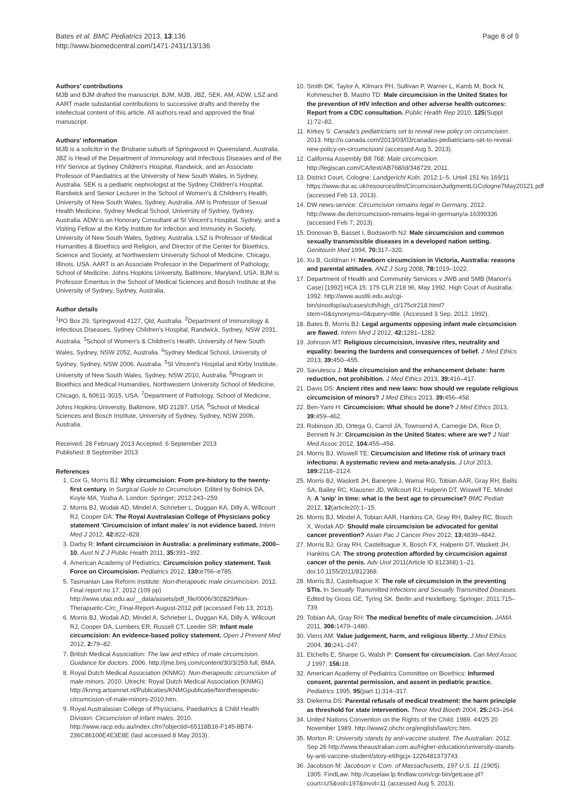Bates et al. BMC Pediatrics 2013, 13:136
http://www.biomedcentral.com/1471-2431/13/136
Page 8 of 9
Authors' contributions
MJB and BJM drafted the manuscript. BJM, MJB, JBZ, SEK, AM, ADW, LSZ and AART made substantial contributions to successive drafts and thereby the intellectual content of this article. All authors read and approved the final manuscript.
Authors' information
MJB is a solicitor in the Brisbane suburb of Springwood in Queensland, Australia. JBZ is Head of the Department of Immunology and Infectious Diseases and of the HIV Service at Sydney Children's Hospital, Randwick, and an Associate Professor of Paediatrics at the University of New South Wales, in Sydney, Australia. SEK is a pediatric nephrologist at the Sydney Children's Hospital, Randwick and Senior Lecturer in the School of Women's & Children's Health, University of New South Wales, Sydney, Australia. AM is Professor of Sexual Health Medicine, Sydney Medical School, University of Sydney, Sydney, Australia. ADW is an Honorary Consultant at St Vincent's Hospital, Sydney, and a Visiting Fellow at the Kirby Institute for Infection and Immunity in Society, University of New South Wales, Sydney, Australia. LSZ is Professor of Medical Humanities & Bioethics and Religion, and Director of the Center for Bioethics, Science and Society, at Northwestern University School of Medicine, Chicago, Illinois, USA. AART is an Associate Professor in the Department of Pathology, School of Medicine, Johns Hopkins University, Baltimore, Maryland, USA. BJM is Professor Emeritus in the School of Medical Sciences and Bosch Institute at the University of Sydney, Sydney, Australia.
Author details
<sup>1</sup> PO Box 29, Springwood 4127, Qld, Australia. <sup>2</sup>Department of Immunology & Infectious Diseases, Sydney Children's Hospital, Randwick, Sydney, NSW 2031, Australia. <sup>3</sup>School of Women's & Children's Health, University of New South Wales, Sydney, NSW 2052, Australia. <sup>4</sup>Sydney Medical School, University of Sydney, Sydney, NSW 2006, Australia. <sup>5</sup>St Vincent's Hospital and Kirby Institute, University of New South Wales, Sydney, NSW 2010, Australia. <sup>6</sup>Program in Bioethics and Medical Humanities, Northwestern University School of Medicine, Chicago, IL 60611-3015, USA. <sup>7</sup>Department of Pathology, School of Medicine, Johns Hopkins University, Baltimore, MD 21287, USA. <sup>8</sup>School of Medical Sciences and Bosch Institute, University of Sydney, Sydney, NSW 2006, Australia.
Received: 28 February 2013 Accepted: 6 September 2013
Published: 8 September 2013
References
1. Cox G, Morris BJ: Why circumcision: From pre-history to the twenty-first century. In Surgical Guide to Circumcision. Edited by Bolnick DA, Koyle MA, Yosha A. London: Springer; 2012:243–259.
2. Morris BJ, Wodak AD, Mindel A, Schrieber L, Duggan KA, Dilly A, Willcourt RJ, Cooper DA: The Royal Australasian College of Physicians policy statement 'Circumcision of infant males' is not evidence based. Intern Med J 2012, 42: 822–828.
3. Darby R: Infant circumcision in Australia: a preliminary estimate, 2000–10. Aust N Z J Public Health 2011, 35: 391–392.
4. American Academy of Pediatrics: Circumcision policy statement. Task Force on Circumcision. Pediatrics 2012, 130: e756–e785.
5. Tasmanian Law Reform Institute: Non-therapeutic male circumcision. 2012. Final report no 17, 2012 (109 pp) http://www.utas.edu.au/__data/assets/pdf_file/0006/302829/Non-Therapuetic-Circ_Final-Report-August-2012.pdf (accessed Feb 13, 2013).
6. Morris BJ, Wodak AD, Mindel A, Schrieber L, Duggan KA, Dilly A, Willcourt RJ, Cooper DA, Lumbers ER, Russell CT, Leeder SR: Infant male circumcision: An evidence-based policy statement. Open J Prevent Med 2012, 2: 79–82.
7. British Medical Association: The law and ethics of male circumcision. Guidance for doctors. 2006. http://jme.bmj.com/content/30/3/259.full, BMA.
8. Royal Dutch Medical Association (KNMG): Non-therapeutic circumcision of male minors. 2010. Utrecht: Royal Dutch Medical Association (KNMG) http://knmg.artsennet.nl/Publicaties/KNMGpublicatie/Nontherapeutic-circumcision-of-male-minors-2010.htm.
9. Royal Australasian College of Physicians, Paediatrics & Child Health Division: Circumcision of infant males. 2010. http://www.racp.edu.au/index.cfm?objectid=65118B16-F145-8B74-236C86100E4E3E8E (last accessed 8 May 2013).
10. Smith DK, Taylor A, Kilmarx PH, Sullivan P, Warner L, Kamb M, Bock N, Kohmescher B, Mastro TD: Male circumcision in the United States for the prevention of HIV infection and other adverse health outcomes: Report from a CDC consultation. Public Health Rep 2010, 125(Suppl 1):72–82.
11. Kirkey S: Canada's pediatricians set to reveal new policy on circumcision. 2013. http://o.canada.com/2013/03/03/canadas-pediatricians-set-to-reveal-new-policy-on-circumcision/ (accessed Aug 5, 2013).
12. California Assembly Bill 768: Male circumcision. http://legiscan.com/CA/text/AB768/id/348729, 2011.
13. District Court, Cologne: Landgericht Koln. 2012:1–5. Urteil 151 Ns 169/11 https://www.dur.ac.uk/resources/ilm/CircumcisionJudgmentLGCologne7May20121.pdf (accessed Feb 13, 2013).
14. DW news-service: Circumcision remains legal in Germany. 2012. http://www.dw.de/circumcision-remains-legal-in-germany/a-16399336 (accessed Feb 7, 2013).
15. Donovan B, Basset I, Bodsworth NJ: Male circumcision and common sexually transmissible diseases in a developed nation setting. Genitourin Med 1994, 70: 317–320.
16. Xu B, Goldman H: Newborn circumcision in Victoria, Australia: reasons and parental attitudes. ANZ J Surg 2008, 78: 1019–1022.
17. Department of Health and Community Services v JWB and SMB (Marion's Case) [1992] HCA 15; 175 CLR 218 96, May 1992. High Court of Australia: 1992. http://www.austlii.edu.au/cgi-bin/sinodisp/au/cases/cth/high_ct/175clr218.html?stem=0&synonyms=0&query=title. (Accessed 3 Sep, 2012. 1992).
18. Bates B, Morris BJ: Legal arguments opposing infant male circumcision are flawed. Intern Med J 2012, 42: 1281–1282.
19. Johnson MT: Religious circumcision, invasive rites, neutrality and equality: bearing the burdens and consequences of belief. J Med Ethics 2013, 39: 450–455.
20. Savulescu J: Male circumcision and the enhancement debate: harm reduction, not prohibition. J Med Ethics 2013, 39: 416–417.
21. Davis DS: Ancient rites and new laws: how should we regulate religious circumcision of minors? J Med Ethics 2013, 39: 456–458.
22. Ben-Yami H: Circumcision: What should be done? J Med Ethics 2013, 39: 459–462.
23. Robinson JD, Ortega G, Carrol JA, Townsend A, Carnegie DA, Rice D, Bennett N Jr: Circumcision in the United States: where are we? J Natl Med Assoc 2012, 104: 455–458.
24. Morris BJ, Wiswell TE: Circumcision and lifetime risk of urinary tract infections: A systematic review and meta-analysis. J Urol 2013, 189: 2118–2124.
25. Morris BJ, Waskett JH, Banerjee J, Wamai RG, Tobian AAR, Gray RH, Bailis SA, Bailey RC, Klausner JD, Willcourt RJ, Halperin DT, Wiswell TE, Mindel A: A 'snip' in time: what is the best age to circumcise? BMC Pediatr 2012, 12(article20):1–15.
26. Morris BJ, Mindel A, Tobian AAR, Hankins CA, Gray RH, Bailey RC, Bosch X, Wodak AD: Should male circumcision be advocated for genital cancer prevention? Asian Pac J Cancer Prev 2012, 13: 4839–4842.
27. Morris BJ, Gray RH, Castellsague X, Bosch FX, Halperin DT, Waskett JH, Hankins CA: The strong protection afforded by circumcision against cancer of the penis. Adv Urol 2011(Article ID 812368):1–21. doi:10.1155/2011/812368.
28. Morris BJ, Castellsague X: The role of circumcision in the preventing STIs. In Sexually Transmitted Infections and Sexually Transmitted Diseases. Edited by Gross GE, Tyring SK. Berlin and Heidelberg: Springer; 2011:715–739.
29. Tobian AA, Gray RH: The medical benefits of male circumcision. JAMA 2011, 306: 1479–1480.
30. Viens AM: Value judgement, harm, and religious liberty. J Med Ethics 2004, 30: 241–247.
31. Etchells E, Sharpe G, Walsh P: Consent for circumcision. Can Med Assoc J 1997, 156: 18.
32. American Academy of Pediatrics Committee on Bioethics: Informed consent, parental permission, and assent in pediatric practice. Pediatrics 1995, 95(part 1):314–317.
33. Diekema DS: Parental refusals of medical treatment: the harm principle as threshold for state intervention. Theor Med Bioeth 2004, 25: 243–264.
34. United Nations Convention on the Rights of the Child: 1989. 44/25 20 November 1989. http://www2.ohchr.org/english/law/crc.htm.
35. Morton R: University stands by anti-vaccine student. The Australian. 2012. Sep 26 http://www.theaustralian.com.au/higher-education/university-stands-by-anti-vaccine-student/story-e6frgcjx-1226481373743.
36. Jacobson M: Jacobson v. Com. of Massachusetts, 197 U.S. 11 (1905). 1905. FindLaw: http://caselaw.lp.findlaw.com/cgi-bin/getcase.pl?court=US&vol=197&invol=11 (accessed Aug 5, 2013).